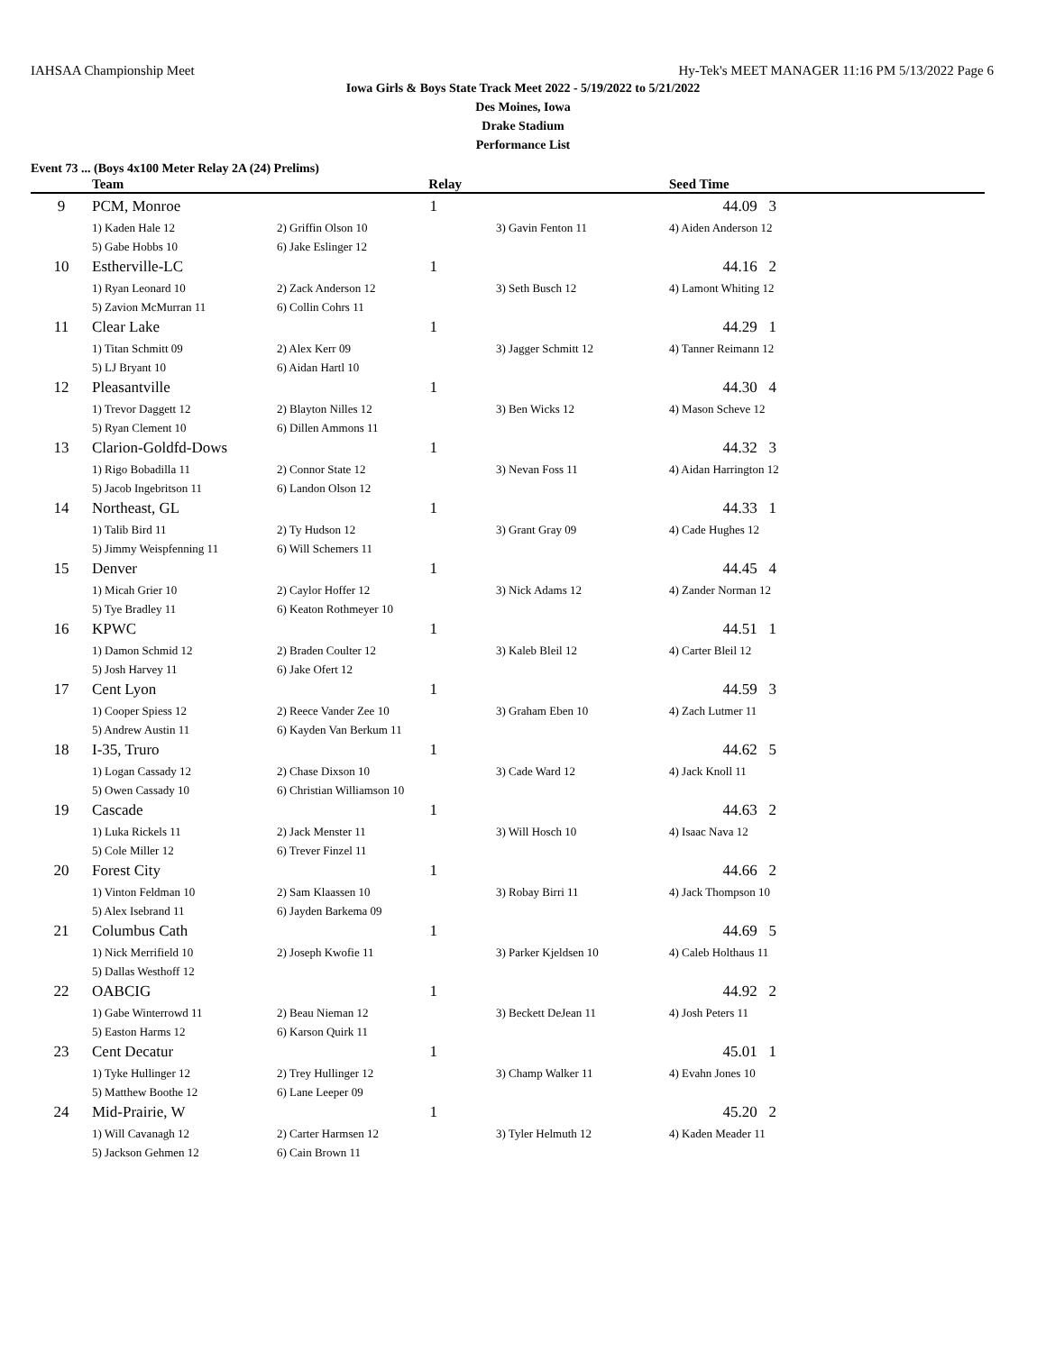IAHSAA Championship Meet Hy-Tek's MEET MANAGER 11:16 PM 5/13/2022 Page 6
Iowa Girls & Boys State Track Meet 2022 - 5/19/2022 to 5/21/2022
Des Moines, Iowa
Drake Stadium
Performance List
Event 73 ... (Boys 4x100 Meter Relay 2A (24) Prelims)
| | Team | Relay | | Seed Time |
| --- | --- | --- | --- | --- |
| 9 | PCM, Monroe | 1 | | 44.09 3 |
| | 1) Kaden Hale 12 | 2) Griffin Olson 10 | 3) Gavin Fenton 11 | 4) Aiden Anderson 12 |
| | 5) Gabe Hobbs 10 | 6) Jake Eslinger 12 | | |
| 10 | Estherville-LC | 1 | | 44.16 2 |
| | 1) Ryan Leonard 10 | 2) Zack Anderson 12 | 3) Seth Busch 12 | 4) Lamont Whiting 12 |
| | 5) Zavion McMurran 11 | 6) Collin Cohrs 11 | | |
| 11 | Clear Lake | 1 | | 44.29 1 |
| | 1) Titan Schmitt 09 | 2) Alex Kerr 09 | 3) Jagger Schmitt 12 | 4) Tanner Reimann 12 |
| | 5) LJ Bryant 10 | 6) Aidan Hartl 10 | | |
| 12 | Pleasantville | 1 | | 44.30 4 |
| | 1) Trevor Daggett 12 | 2) Blayton Nilles 12 | 3) Ben Wicks 12 | 4) Mason Scheve 12 |
| | 5) Ryan Clement 10 | 6) Dillen Ammons 11 | | |
| 13 | Clarion-Goldfd-Dows | 1 | | 44.32 3 |
| | 1) Rigo Bobadilla 11 | 2) Connor State 12 | 3) Nevan Foss 11 | 4) Aidan Harrington 12 |
| | 5) Jacob Ingebritson 11 | 6) Landon Olson 12 | | |
| 14 | Northeast, GL | 1 | | 44.33 1 |
| | 1) Talib Bird 11 | 2) Ty Hudson 12 | 3) Grant Gray 09 | 4) Cade Hughes 12 |
| | 5) Jimmy Weispfenning 11 | 6) Will Schemers 11 | | |
| 15 | Denver | 1 | | 44.45 4 |
| | 1) Micah Grier 10 | 2) Caylor Hoffer 12 | 3) Nick Adams 12 | 4) Zander Norman 12 |
| | 5) Tye Bradley 11 | 6) Keaton Rothmeyer 10 | | |
| 16 | KPWC | 1 | | 44.51 1 |
| | 1) Damon Schmid 12 | 2) Braden Coulter 12 | 3) Kaleb Bleil 12 | 4) Carter Bleil 12 |
| | 5) Josh Harvey 11 | 6) Jake Ofert 12 | | |
| 17 | Cent Lyon | 1 | | 44.59 3 |
| | 1) Cooper Spiess 12 | 2) Reece Vander Zee 10 | 3) Graham Eben 10 | 4) Zach Lutmer 11 |
| | 5) Andrew Austin 11 | 6) Kayden Van Berkum 11 | | |
| 18 | I-35, Truro | 1 | | 44.62 5 |
| | 1) Logan Cassady 12 | 2) Chase Dixson 10 | 3) Cade Ward 12 | 4) Jack Knoll 11 |
| | 5) Owen Cassady 10 | 6) Christian Williamson 10 | | |
| 19 | Cascade | 1 | | 44.63 2 |
| | 1) Luka Rickels 11 | 2) Jack Menster 11 | 3) Will Hosch 10 | 4) Isaac Nava 12 |
| | 5) Cole Miller 12 | 6) Trever Finzel 11 | | |
| 20 | Forest City | 1 | | 44.66 2 |
| | 1) Vinton Feldman 10 | 2) Sam Klaassen 10 | 3) Robay Birri 11 | 4) Jack Thompson 10 |
| | 5) Alex Isebrand 11 | 6) Jayden Barkema 09 | | |
| 21 | Columbus Cath | 1 | | 44.69 5 |
| | 1) Nick Merrifield 10 | 2) Joseph Kwofie 11 | 3) Parker Kjeldsen 10 | 4) Caleb Holthaus 11 |
| | 5) Dallas Westhoff 12 | | | |
| 22 | OABCIG | 1 | | 44.92 2 |
| | 1) Gabe Winterrowd 11 | 2) Beau Nieman 12 | 3) Beckett DeJean 11 | 4) Josh Peters 11 |
| | 5) Easton Harms 12 | 6) Karson Quirk 11 | | |
| 23 | Cent Decatur | 1 | | 45.01 1 |
| | 1) Tyke Hullinger 12 | 2) Trey Hullinger 12 | 3) Champ Walker 11 | 4) Evahn Jones 10 |
| | 5) Matthew Boothe 12 | 6) Lane Leeper 09 | | |
| 24 | Mid-Prairie, W | 1 | | 45.20 2 |
| | 1) Will Cavanagh 12 | 2) Carter Harmsen 12 | 3) Tyler Helmuth 12 | 4) Kaden Meader 11 |
| | 5) Jackson Gehmen 12 | 6) Cain Brown 11 | | |